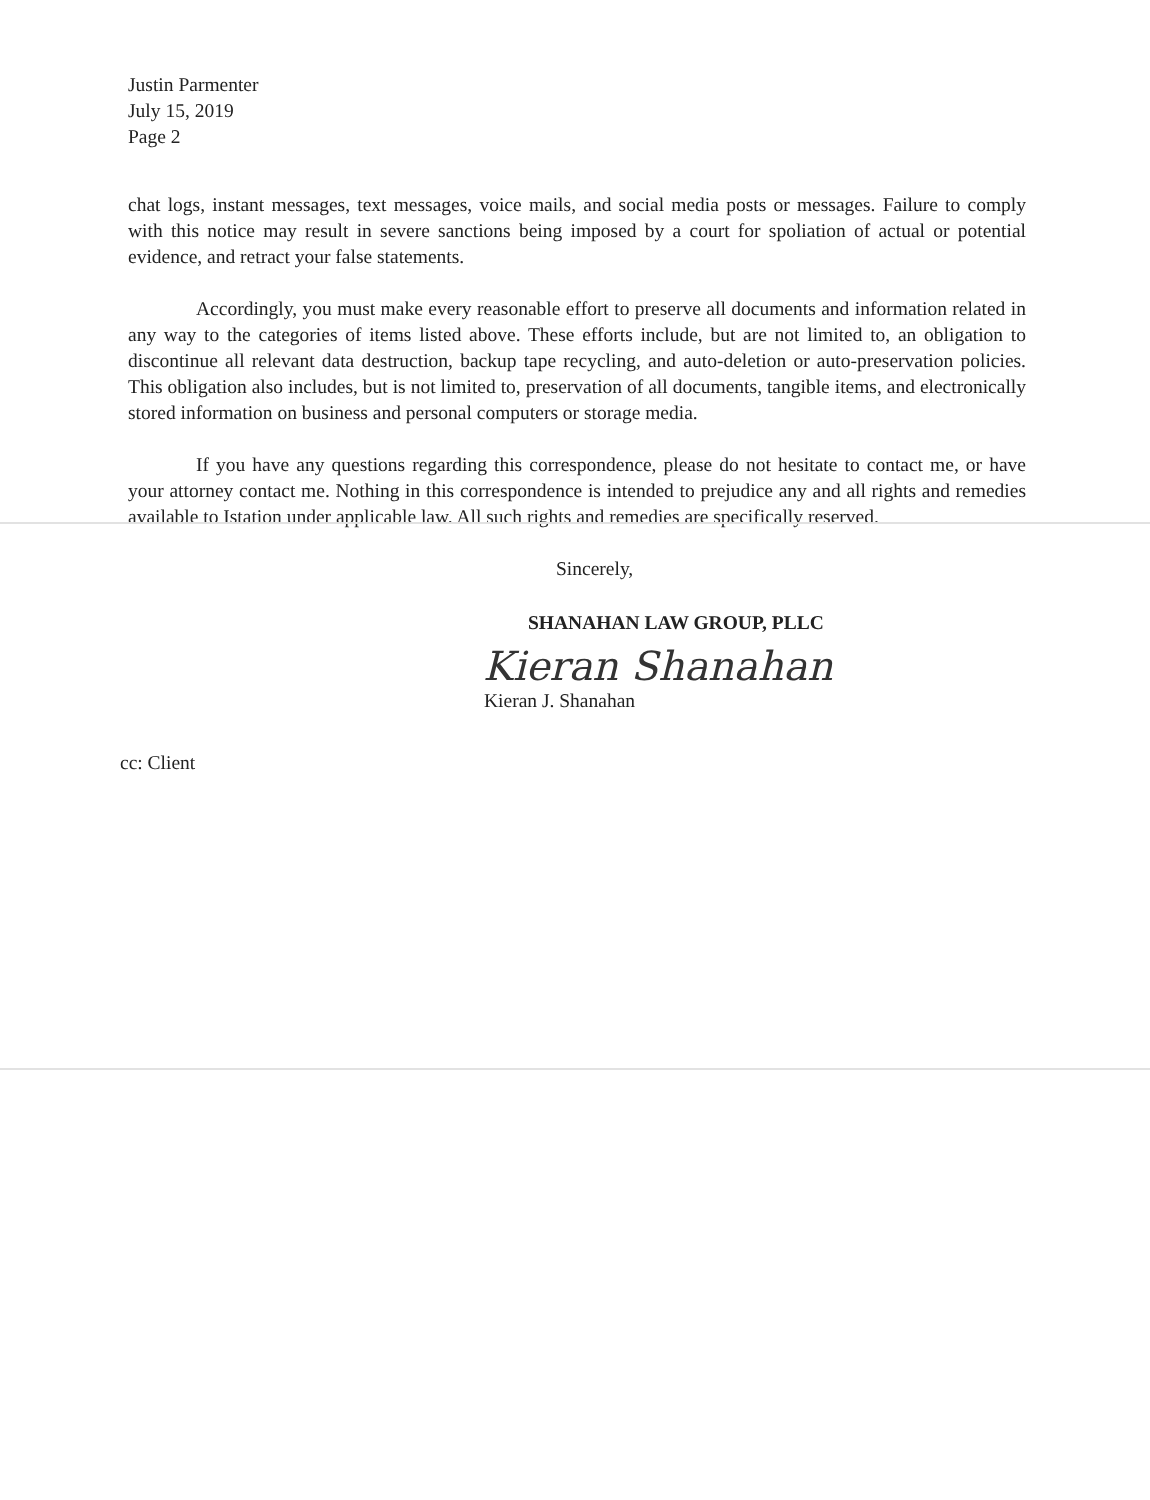Justin Parmenter
July 15, 2019
Page 2
chat logs, instant messages, text messages, voice mails, and social media posts or messages. Failure to comply with this notice may result in severe sanctions being imposed by a court for spoliation of actual or potential evidence, and retract your false statements.
Accordingly, you must make every reasonable effort to preserve all documents and information related in any way to the categories of items listed above. These efforts include, but are not limited to, an obligation to discontinue all relevant data destruction, backup tape recycling, and auto-deletion or auto-preservation policies. This obligation also includes, but is not limited to, preservation of all documents, tangible items, and electronically stored information on business and personal computers or storage media.
If you have any questions regarding this correspondence, please do not hesitate to contact me, or have your attorney contact me. Nothing in this correspondence is intended to prejudice any and all rights and remedies available to Istation under applicable law. All such rights and remedies are specifically reserved.
Sincerely,
SHANAHAN LAW GROUP, PLLC
Kieran Shanahan
Kieran J. Shanahan
cc: Client